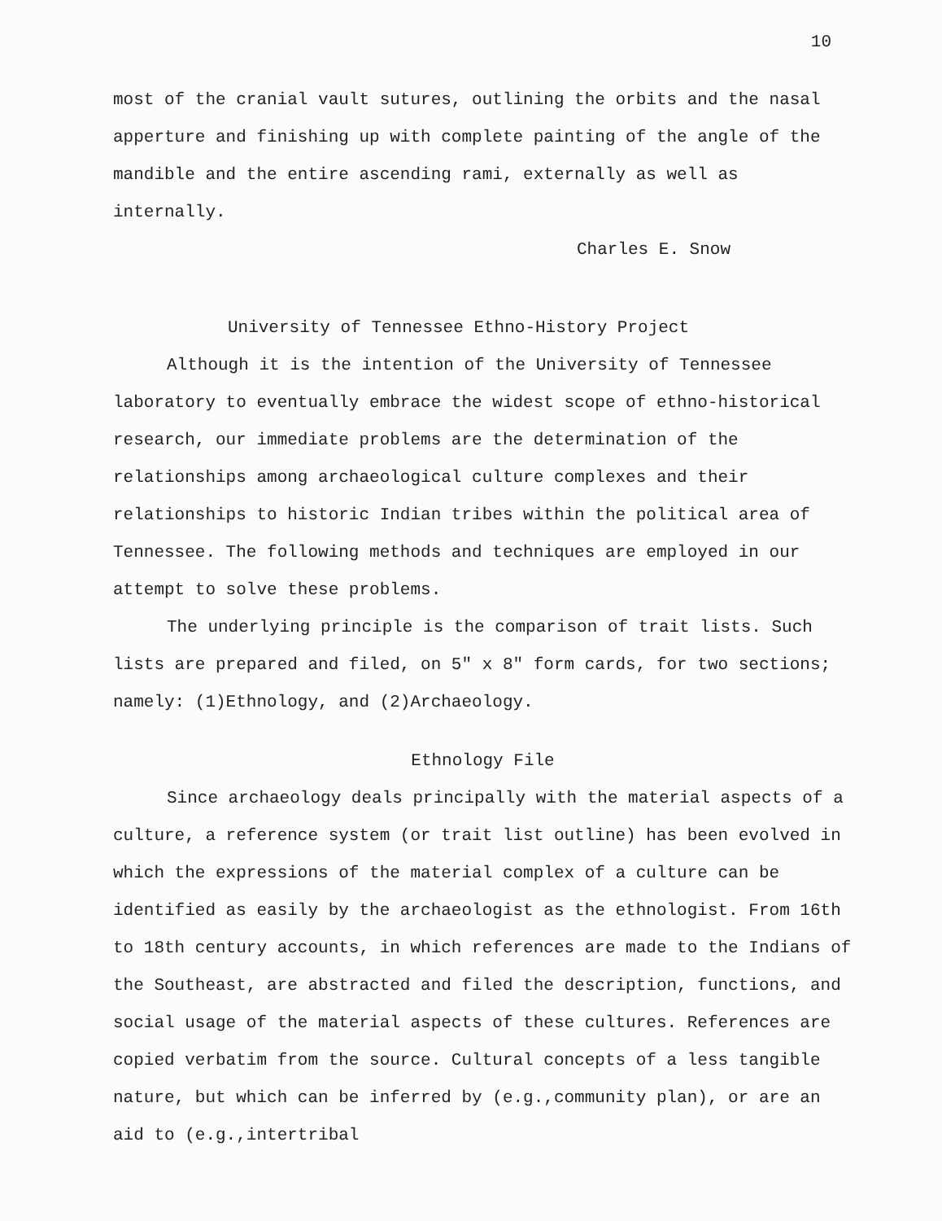10
most of the cranial vault sutures, outlining the orbits and the nasal apperture and finishing up with complete painting of the angle of the mandible and the entire ascending rami, externally as well as internally.
Charles E. Snow
University of Tennessee Ethno-History Project
Although it is the intention of the University of Tennessee laboratory to eventually embrace the widest scope of ethno-historical research, our immediate problems are the determination of the relationships among archaeological culture complexes and their relationships to historic Indian tribes within the political area of Tennessee. The following methods and techniques are employed in our attempt to solve these problems.
The underlying principle is the comparison of trait lists. Such lists are prepared and filed, on 5" x 8" form cards, for two sections; namely: (1)Ethnology, and (2)Archaeology.
Ethnology File
Since archaeology deals principally with the material aspects of a culture, a reference system (or trait list outline) has been evolved in which the expressions of the material complex of a culture can be identified as easily by the archaeologist as the ethnologist. From 16th to 18th century accounts, in which references are made to the Indians of the Southeast, are abstracted and filed the description, functions, and social usage of the material aspects of these cultures. References are copied verbatim from the source. Cultural concepts of a less tangible nature, but which can be inferred by (e.g.,community plan), or are an aid to (e.g.,intertribal